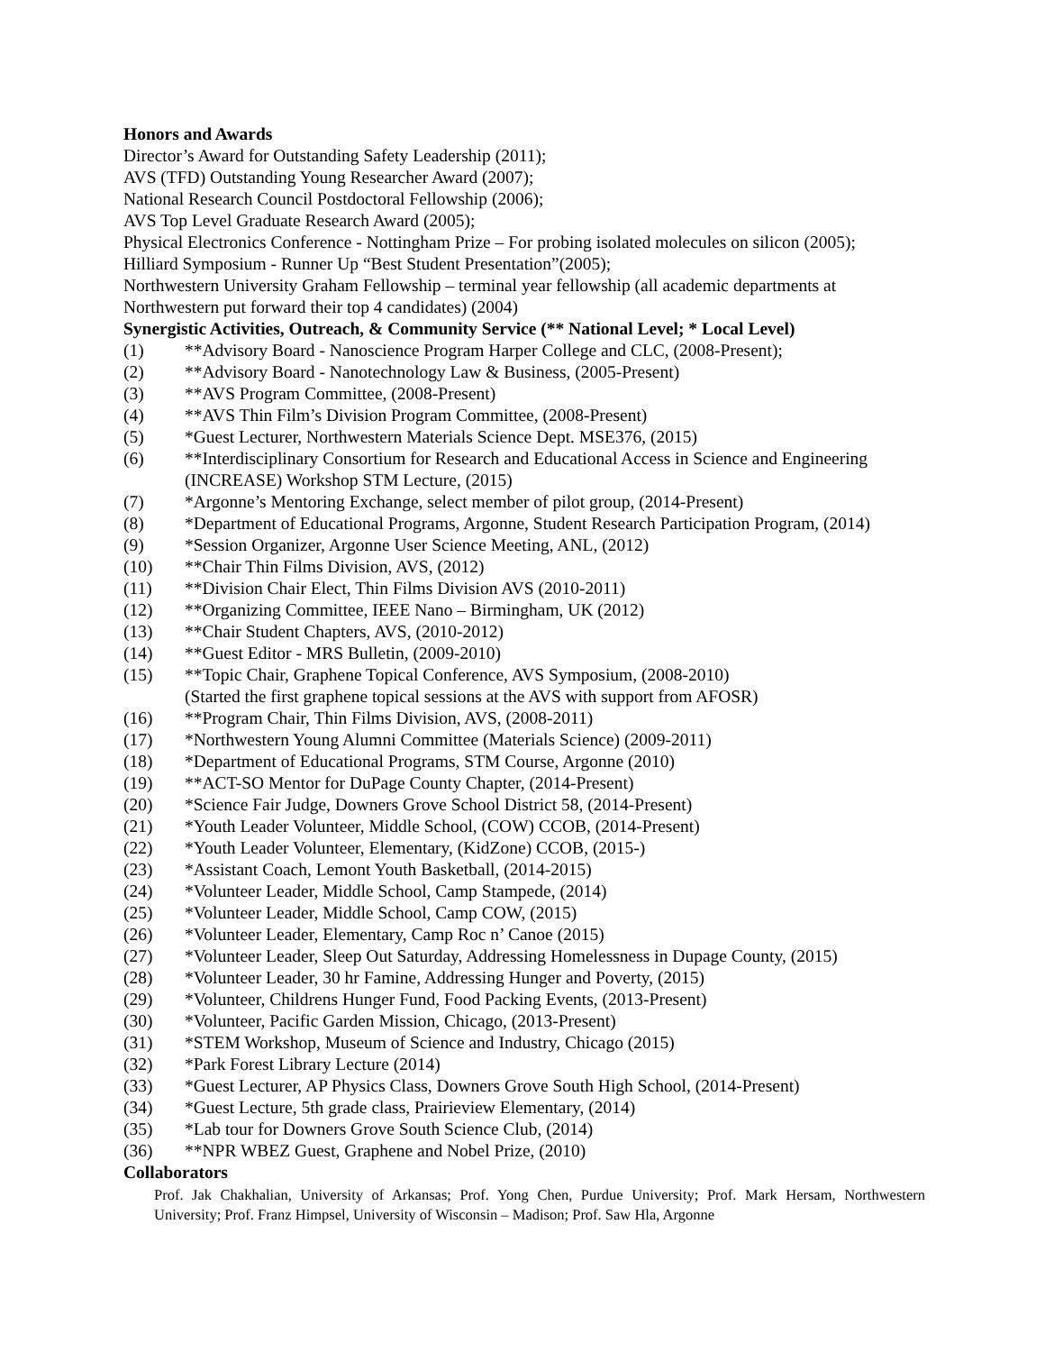Honors and Awards
Director’s Award for Outstanding Safety Leadership (2011);
AVS (TFD) Outstanding Young Researcher Award (2007);
National Research Council Postdoctoral Fellowship (2006);
AVS Top Level Graduate Research Award (2005);
Physical Electronics Conference - Nottingham Prize – For probing isolated molecules on silicon (2005);
Hilliard Symposium - Runner Up “Best Student Presentation”(2005);
Northwestern University Graham Fellowship – terminal year fellowship (all academic departments at Northwestern put forward their top 4 candidates) (2004)
Synergistic Activities, Outreach, & Community Service (** National Level; * Local Level)
(1) **Advisory Board - Nanoscience Program Harper College and CLC, (2008-Present);
(2) **Advisory Board - Nanotechnology Law & Business, (2005-Present)
(3) **AVS Program Committee, (2008-Present)
(4) **AVS Thin Film’s Division Program Committee, (2008-Present)
(5) *Guest Lecturer, Northwestern Materials Science Dept. MSE376, (2015)
(6) **Interdisciplinary Consortium for Research and Educational Access in Science and Engineering (INCREASE) Workshop STM Lecture, (2015)
(7) *Argonne’s Mentoring Exchange, select member of pilot group, (2014-Present)
(8) *Department of Educational Programs, Argonne, Student Research Participation Program, (2014)
(9) *Session Organizer, Argonne User Science Meeting, ANL, (2012)
(10) **Chair Thin Films Division, AVS, (2012)
(11) **Division Chair Elect, Thin Films Division AVS (2010-2011)
(12) **Organizing Committee, IEEE Nano – Birmingham, UK (2012)
(13) **Chair Student Chapters, AVS, (2010-2012)
(14) **Guest Editor - MRS Bulletin, (2009-2010)
(15) **Topic Chair, Graphene Topical Conference, AVS Symposium, (2008-2010)
(Started the first graphene topical sessions at the AVS with support from AFOSR)
(16) **Program Chair, Thin Films Division, AVS, (2008-2011)
(17) *Northwestern Young Alumni Committee (Materials Science) (2009-2011)
(18) *Department of Educational Programs, STM Course, Argonne (2010)
(19) **ACT-SO Mentor for DuPage County Chapter, (2014-Present)
(20) *Science Fair Judge, Downers Grove School District 58, (2014-Present)
(21) *Youth Leader Volunteer, Middle School, (COW) CCOB, (2014-Present)
(22) *Youth Leader Volunteer, Elementary, (KidZone) CCOB, (2015-)
(23) *Assistant Coach, Lemont Youth Basketball, (2014-2015)
(24) *Volunteer Leader, Middle School, Camp Stampede, (2014)
(25) *Volunteer Leader, Middle School, Camp COW, (2015)
(26) *Volunteer Leader, Elementary, Camp Roc n’ Canoe (2015)
(27) *Volunteer Leader, Sleep Out Saturday, Addressing Homelessness in Dupage County, (2015)
(28) *Volunteer Leader, 30 hr Famine, Addressing Hunger and Poverty, (2015)
(29) *Volunteer, Childrens Hunger Fund, Food Packing Events, (2013-Present)
(30) *Volunteer, Pacific Garden Mission, Chicago, (2013-Present)
(31) *STEM Workshop, Museum of Science and Industry, Chicago (2015)
(32) *Park Forest Library Lecture (2014)
(33) *Guest Lecturer, AP Physics Class, Downers Grove South High School, (2014-Present)
(34) *Guest Lecture, 5th grade class, Prairieview Elementary, (2014)
(35) *Lab tour for Downers Grove South Science Club, (2014)
(36) **NPR WBEZ Guest, Graphene and Nobel Prize, (2010)
Collaborators
Prof. Jak Chakhalian, University of Arkansas; Prof. Yong Chen, Purdue University; Prof. Mark Hersam, Northwestern University; Prof. Franz Himpsel, University of Wisconsin – Madison; Prof. Saw Hla, Argonne